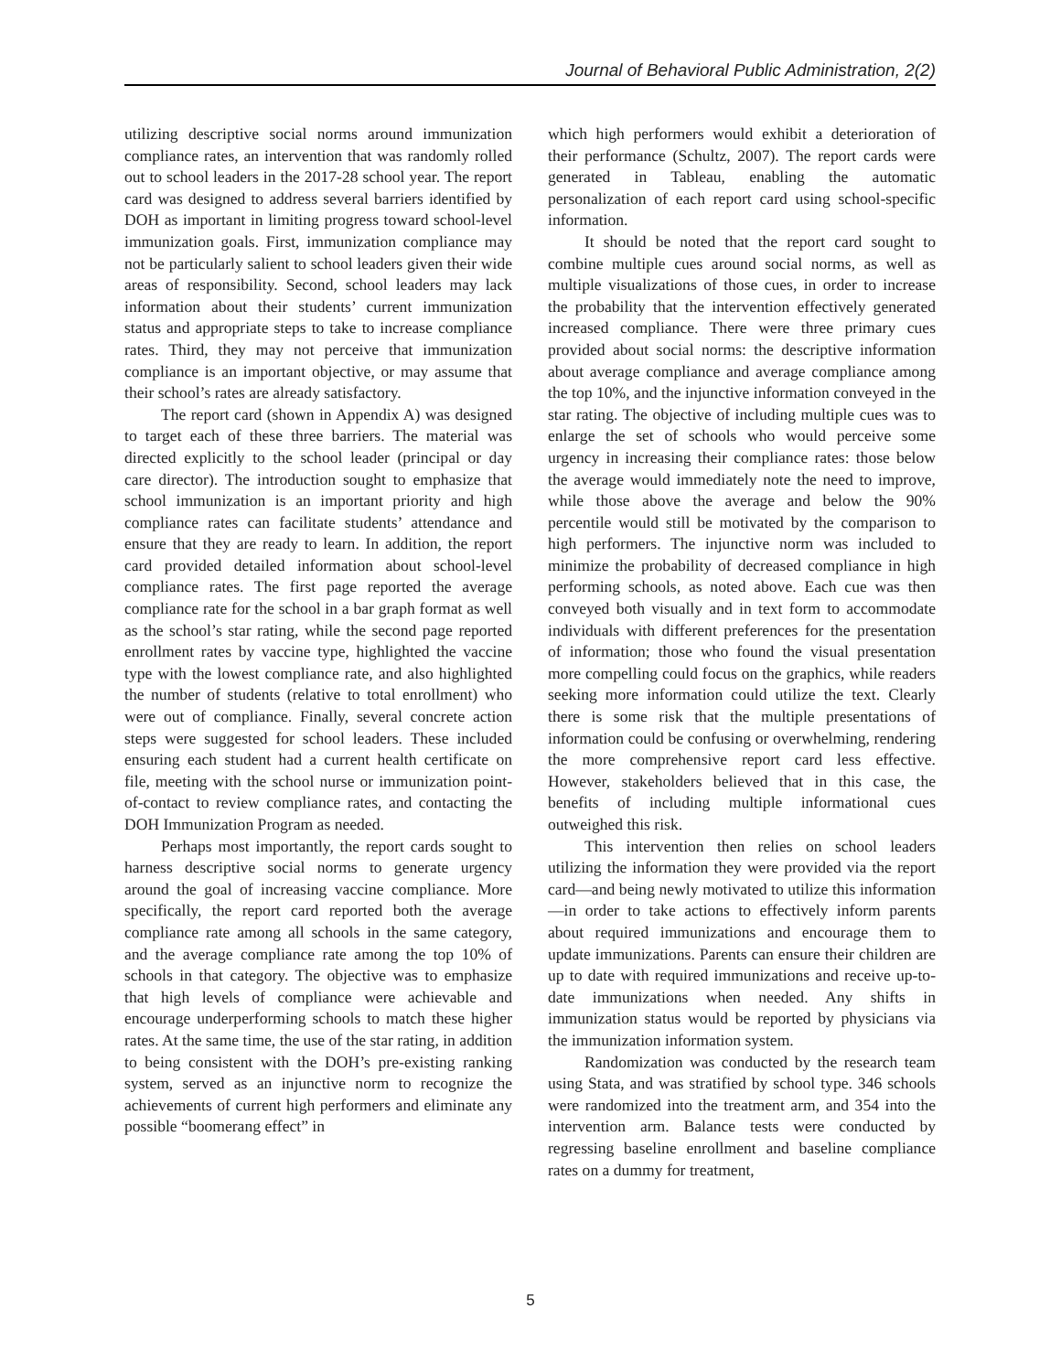Journal of Behavioral Public Administration, 2(2)
utilizing descriptive social norms around immunization compliance rates, an intervention that was randomly rolled out to school leaders in the 2017-28 school year. The report card was designed to address several barriers identified by DOH as important in limiting progress toward school-level immunization goals. First, immunization compliance may not be particularly salient to school leaders given their wide areas of responsibility. Second, school leaders may lack information about their students’ current immunization status and appropriate steps to take to increase compliance rates. Third, they may not perceive that immunization compliance is an important objective, or may assume that their school’s rates are already satisfactory.
The report card (shown in Appendix A) was designed to target each of these three barriers. The material was directed explicitly to the school leader (principal or day care director). The introduction sought to emphasize that school immunization is an important priority and high compliance rates can facilitate students’ attendance and ensure that they are ready to learn. In addition, the report card provided detailed information about school-level compliance rates. The first page reported the average compliance rate for the school in a bar graph format as well as the school’s star rating, while the second page reported enrollment rates by vaccine type, highlighted the vaccine type with the lowest compliance rate, and also highlighted the number of students (relative to total enrollment) who were out of compliance. Finally, several concrete action steps were suggested for school leaders. These included ensuring each student had a current health certificate on file, meeting with the school nurse or immunization point-of-contact to review compliance rates, and contacting the DOH Immunization Program as needed.
Perhaps most importantly, the report cards sought to harness descriptive social norms to generate urgency around the goal of increasing vaccine compliance. More specifically, the report card reported both the average compliance rate among all schools in the same category, and the average compliance rate among the top 10% of schools in that category. The objective was to emphasize that high levels of compliance were achievable and encourage underperforming schools to match these higher rates. At the same time, the use of the star rating, in addition to being consistent with the DOH’s pre-existing ranking system, served as an injunctive norm to recognize the achievements of current high performers and eliminate any possible “boomerang effect” in
which high performers would exhibit a deterioration of their performance (Schultz, 2007). The report cards were generated in Tableau, enabling the automatic personalization of each report card using school-specific information.
It should be noted that the report card sought to combine multiple cues around social norms, as well as multiple visualizations of those cues, in order to increase the probability that the intervention effectively generated increased compliance. There were three primary cues provided about social norms: the descriptive information about average compliance and average compliance among the top 10%, and the injunctive information conveyed in the star rating. The objective of including multiple cues was to enlarge the set of schools who would perceive some urgency in increasing their compliance rates: those below the average would immediately note the need to improve, while those above the average and below the 90% percentile would still be motivated by the comparison to high performers. The injunctive norm was included to minimize the probability of decreased compliance in high performing schools, as noted above. Each cue was then conveyed both visually and in text form to accommodate individuals with different preferences for the presentation of information; those who found the visual presentation more compelling could focus on the graphics, while readers seeking more information could utilize the text. Clearly there is some risk that the multiple presentations of information could be confusing or overwhelming, rendering the more comprehensive report card less effective. However, stakeholders believed that in this case, the benefits of including multiple informational cues outweighed this risk.
This intervention then relies on school leaders utilizing the information they were provided via the report card—and being newly motivated to utilize this information—in order to take actions to effectively inform parents about required immunizations and encourage them to update immunizations. Parents can ensure their children are up to date with required immunizations and receive up-to-date immunizations when needed. Any shifts in immunization status would be reported by physicians via the immunization information system.
Randomization was conducted by the research team using Stata, and was stratified by school type. 346 schools were randomized into the treatment arm, and 354 into the intervention arm. Balance tests were conducted by regressing baseline enrollment and baseline compliance rates on a dummy for treatment,
5